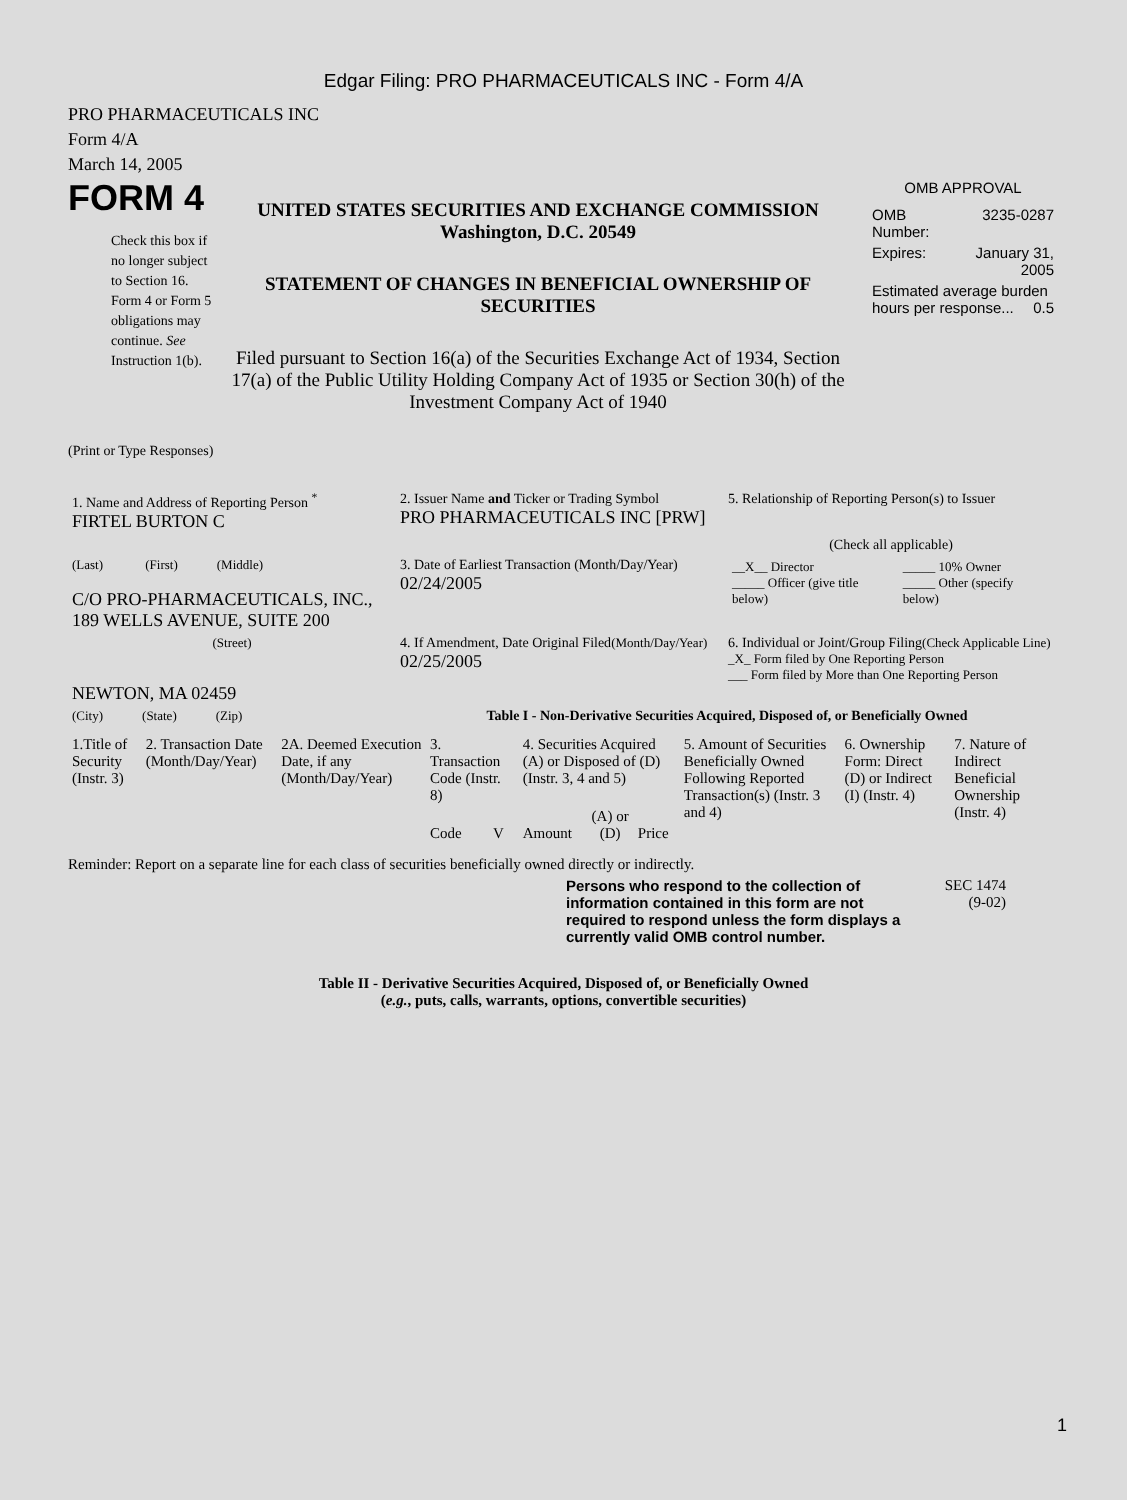Edgar Filing: PRO PHARMACEUTICALS INC - Form 4/A
PRO PHARMACEUTICALS INC
Form 4/A
March 14, 2005
FORM 4
Check this box if no longer subject to Section 16. Form 4 or Form 5 obligations may continue. See Instruction 1(b).
UNITED STATES SECURITIES AND EXCHANGE COMMISSION
Washington, D.C. 20549
STATEMENT OF CHANGES IN BENEFICIAL OWNERSHIP OF SECURITIES
Filed pursuant to Section 16(a) of the Securities Exchange Act of 1934, Section 17(a) of the Public Utility Holding Company Act of 1935 or Section 30(h) of the Investment Company Act of 1940
OMB APPROVAL
| OMB Number: | 3235-0287 |
| Expires: | January 31, 2005 |
| Estimated average burden hours per response... 0.5 | |
(Print or Type Responses)
| 1. Name and Address of Reporting Person <sup>*</sup> FIRTEL BURTON C | 2. Issuer Name and Ticker or Trading Symbol PRO PHARMACEUTICALS INC [PRW] | 5. Relationship of Reporting Person(s) to Issuer (Check all applicable) |
| (Last) (First) (Middle) C/O PRO-PHARMACEUTICALS, INC., 189 WELLS AVENUE, SUITE 200 | 3. Date of Earliest Transaction (Month/Day/Year) 02/24/2005 | / __X__ Director _____ Officer (give title below) / _____ 10% Owner _____ Other (specify below) / |
| (Street) NEWTON, MA 02459 | 4. If Amendment, Date Original Filed (Month/Day/Year) 02/25/2005 | 6. Individual or Joint/Group Filing (Check Applicable Line) _X_ Form filed by One Reporting Person ___ Form filed by More than One Reporting Person |
| (City) (State) (Zip) | Table I - Non-Derivative Securities Acquired, Disposed of, or Beneficially Owned | |
| 1.Title of Security (Instr. 3) | 2. Transaction Date (Month/Day/Year) | 2A. Deemed Execution Date, if any (Month/Day/Year) | 3. Transaction Code (Instr. 8) | | 4. Securities Acquired (A) or Disposed of (D) (Instr. 3, 4 and 5) | | | 5. Amount of Securities Beneficially Owned Following Reported Transaction(s) (Instr. 3 and 4) | 6. Ownership Form: Direct (D) or Indirect (I) (Instr. 4) | 7. Nature of Indirect Beneficial Ownership (Instr. 4) |
| --- | --- | --- | --- | --- | --- | --- | --- | --- | --- | --- |
| | | | Code | V | Amount | (A) or (D) | Price | | | |
Reminder: Report on a separate line for each class of securities beneficially owned directly or indirectly.
Persons who respond to the collection of information contained in this form are not required to respond unless the form displays a currently valid OMB control number.
SEC 1474
(9-02)
Table II - Derivative Securities Acquired, Disposed of, or Beneficially Owned
(e.g., puts, calls, warrants, options, convertible securities)
1